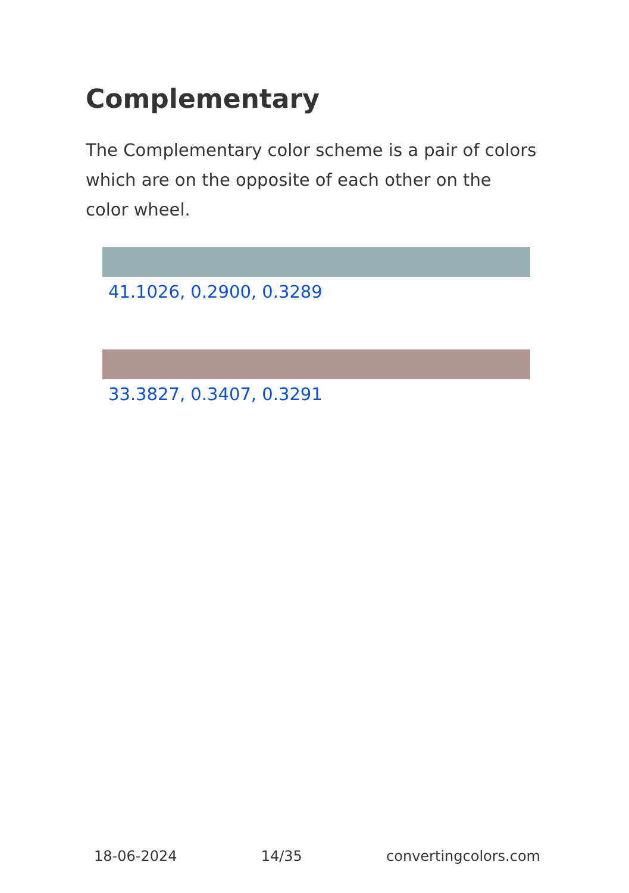Complementary
The Complementary color scheme is a pair of colors which are on the opposite of each other on the color wheel.
41.1026, 0.2900, 0.3289
33.3827, 0.3407, 0.3291
18-06-2024 14/35 convertingcolors.com